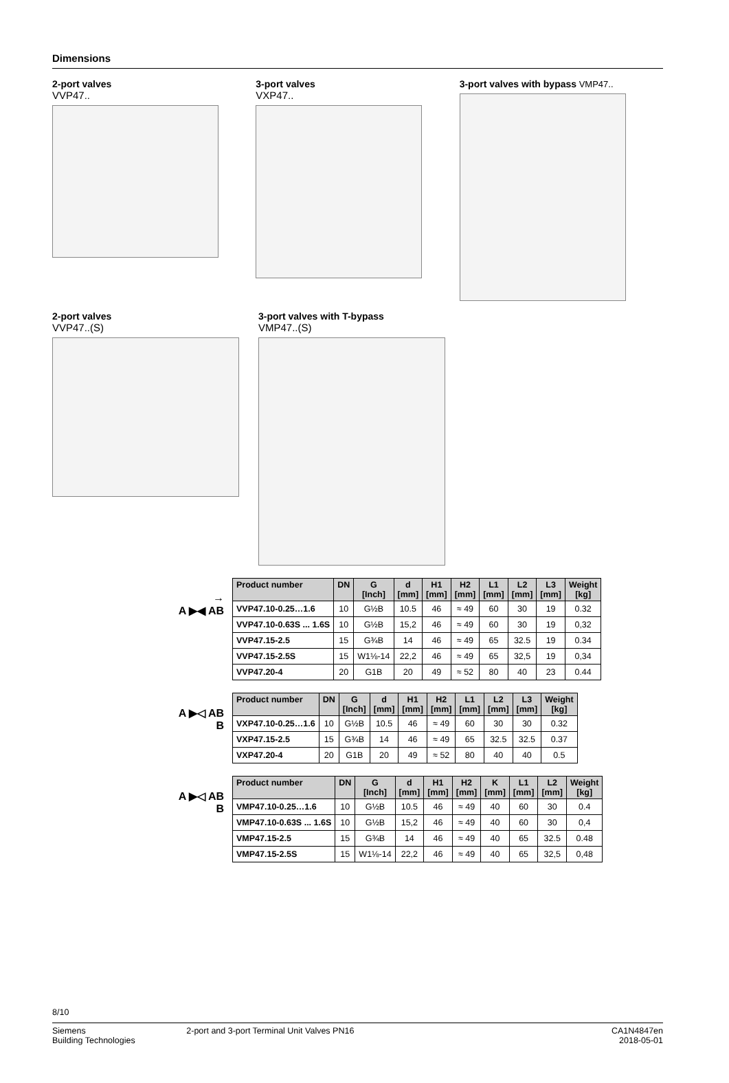Dimensions
2-port valves
VVP47..
3-port valves
VXP47..
3-port valves with bypass VMP47..
2-port valves
VVP47..(S)
3-port valves with T-bypass
VMP47..(S)
→
A ▶◀ AB
| Product number | DN | G [Inch] | d [mm] | H1 [mm] | H2 [mm] | L1 [mm] | L2 [mm] | L3 [mm] | Weight [kg] |
| --- | --- | --- | --- | --- | --- | --- | --- | --- | --- |
| VVP47.10-0.25…1.6 | 10 | G½B | 10.5 | 46 | ≈ 49 | 60 | 30 | 19 | 0.32 |
| VVP47.10-0.63S ... 1.6S | 10 | G½B | 15,2 | 46 | ≈ 49 | 60 | 30 | 19 | 0,32 |
| VVP47.15-2.5 | 15 | G¾B | 14 | 46 | ≈ 49 | 65 | 32.5 | 19 | 0.34 |
| VVP47.15-2.5S | 15 | W1⅛-14 | 22,2 | 46 | ≈ 49 | 65 | 32,5 | 19 | 0,34 |
| VVP47.20-4 | 20 | G1B | 20 | 49 | ≈ 52 | 80 | 40 | 23 | 0.44 |
A ▶◁ AB
B
| Product number | DN | G [Inch] | d [mm] | H1 [mm] | H2 [mm] | L1 [mm] | L2 [mm] | L3 [mm] | Weight [kg] |
| --- | --- | --- | --- | --- | --- | --- | --- | --- | --- |
| VXP47.10-0.25…1.6 | 10 | G½B | 10.5 | 46 | ≈ 49 | 60 | 30 | 30 | 0.32 |
| VXP47.15-2.5 | 15 | G¾B | 14 | 46 | ≈ 49 | 65 | 32.5 | 32.5 | 0.37 |
| VXP47.20-4 | 20 | G1B | 20 | 49 | ≈ 52 | 80 | 40 | 40 | 0.5 |
A ▶◁ AB
B
| Product number | DN | G [Inch] | d [mm] | H1 [mm] | H2 [mm] | K [mm] | L1 [mm] | L2 [mm] | Weight [kg] |
| --- | --- | --- | --- | --- | --- | --- | --- | --- | --- |
| VMP47.10-0.25…1.6 | 10 | G½B | 10.5 | 46 | ≈ 49 | 40 | 60 | 30 | 0.4 |
| VMP47.10-0.63S ... 1.6S | 10 | G½B | 15,2 | 46 | ≈ 49 | 40 | 60 | 30 | 0,4 |
| VMP47.15-2.5 | 15 | G¾B | 14 | 46 | ≈ 49 | 40 | 65 | 32.5 | 0.48 |
| VMP47.15-2.5S | 15 | W1⅛-14 | 22,2 | 46 | ≈ 49 | 40 | 65 | 32,5 | 0,48 |
8/10
Siemens
Building Technologies
2-port and 3-port Terminal Unit Valves PN16
CA1N4847en
2018-05-01